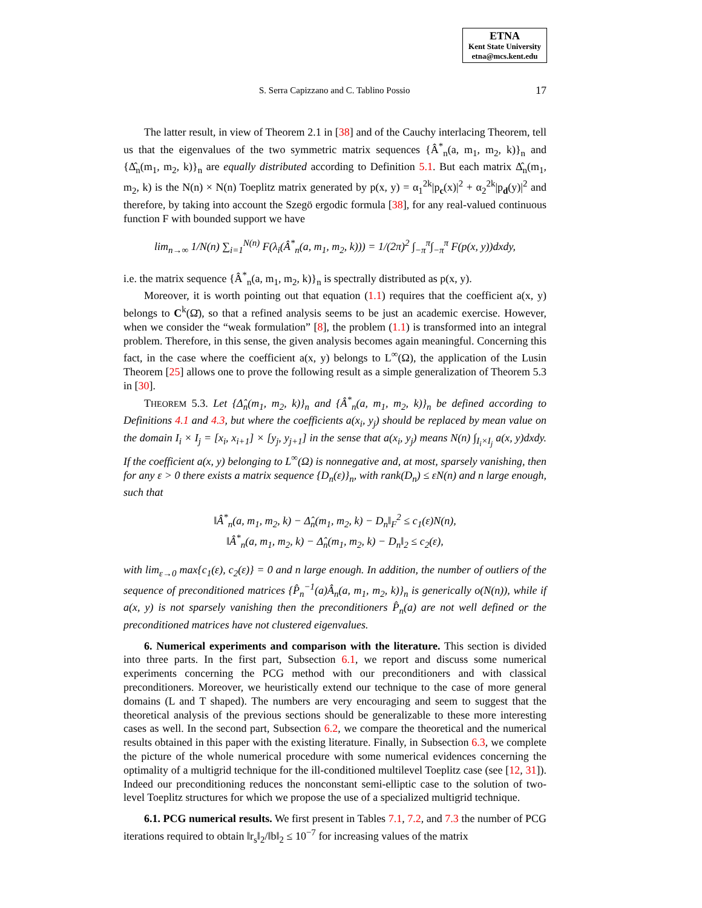ETNA
Kent State University
etna@mcs.kent.edu
S. Serra Capizzano and C. Tablino Possio 17
The latter result, in view of Theorem 2.1 in [38] and of the Cauchy interlacing Theorem, tell us that the eigenvalues of the two symmetric matrix sequences {Â<sup>*</sup><sub>n</sub>(a, m<sub>1</sub>, m<sub>2</sub>, k)}<sub>n</sub> and {Δ̂<sub>n</sub>(m<sub>1</sub>, m<sub>2</sub>, k)}<sub>n</sub> are equally distributed according to Definition 5.1. But each matrix Δ̂<sub>n</sub>(m<sub>1</sub>, m<sub>2</sub>, k) is the N(n) × N(n) Toeplitz matrix generated by p(x, y) = α<sub>1</sub><sup>2k</sup>|p<sub>c</sub>(x)|<sup>2</sup> + α<sub>2</sub><sup>2k</sup>|p<sub>d</sub>(y)|<sup>2</sup> and therefore, by taking into account the Szegö ergodic formula [38], for any real-valued continuous function F with bounded support we have
lim<sub>n→∞</sub> 1/N(n) ∑<sub>i=1</sub><sup>N(n)</sup> F(λ<sub>i</sub>(Â<sup>*</sup><sub>n</sub>(a, m<sub>1</sub>, m<sub>2</sub>, k))) = 1/(2π)<sup>2</sup> ∫<sub>−π</sub><sup>π</sup>∫<sub>−π</sub><sup>π</sup> F(p(x, y))dxdy,
i.e. the matrix sequence {Â<sup>*</sup><sub>n</sub>(a, m<sub>1</sub>, m<sub>2</sub>, k)}<sub>n</sub> is spectrally distributed as p(x, y).
Moreover, it is worth pointing out that equation (1.1) requires that the coefficient a(x, y) belongs to C<sup>k</sup>(Ω̄), so that a refined analysis seems to be just an academic exercise. However, when we consider the “weak formulation” [8], the problem (1.1) is transformed into an integral problem. Therefore, in this sense, the given analysis becomes again meaningful. Concerning this fact, in the case where the coefficient a(x, y) belongs to L<sup>∞</sup>(Ω), the application of the Lusin Theorem [25] allows one to prove the following result as a simple generalization of Theorem 5.3 in [30].
THEOREM 5.3. Let {Δ̂<sub>n</sub>(m<sub>1</sub>, m<sub>2</sub>, k)}<sub>n</sub> and {Â<sup>*</sup><sub>n</sub>(a, m<sub>1</sub>, m<sub>2</sub>, k)}<sub>n</sub> be defined according to Definitions 4.1 and 4.3, but where the coefficients a(x<sub>i</sub>, y<sub>j</sub>) should be replaced by mean value on the domain I<sub>i</sub> × I<sub>j</sub> = [x<sub>i</sub>, x<sub>i+1</sub>] × [y<sub>j</sub>, y<sub>j+1</sub>] in the sense that a(x<sub>i</sub>, y<sub>j</sub>) means N(n) ∫<sub>I<sub>i</sub>×I<sub>j</sub></sub> a(x, y)dxdy. If the coefficient a(x, y) belonging to L<sup>∞</sup>(Ω) is nonnegative and, at most, sparsely vanishing, then for any ε > 0 there exists a matrix sequence {D<sub>n</sub>(ε)}<sub>n</sub>, with rank(D<sub>n</sub>) ≤ εN(n) and n large enough, such that
‖Â<sup>*</sup><sub>n</sub>(a, m<sub>1</sub>, m<sub>2</sub>, k) − Δ̂<sub>n</sub>(m<sub>1</sub>, m<sub>2</sub>, k) − D<sub>n</sub>‖<sub>F</sub><sup>2</sup> ≤ c<sub>1</sub>(ε)N(n),
‖Â<sup>*</sup><sub>n</sub>(a, m<sub>1</sub>, m<sub>2</sub>, k) − Δ̂<sub>n</sub>(m<sub>1</sub>, m<sub>2</sub>, k) − D<sub>n</sub>‖<sub>2</sub> ≤ c<sub>2</sub>(ε),
with lim<sub>ε→0</sub> max{c<sub>1</sub>(ε), c<sub>2</sub>(ε)} = 0 and n large enough. In addition, the number of outliers of the sequence of preconditioned matrices {P̂<sub>n</sub><sup>−1</sup>(a)Â<sub>n</sub>(a, m<sub>1</sub>, m<sub>2</sub>, k)}<sub>n</sub> is generically o(N(n)), while if a(x, y) is not sparsely vanishing then the preconditioners P̂<sub>n</sub>(a) are not well defined or the preconditioned matrices have not clustered eigenvalues.
6. Numerical experiments and comparison with the literature. This section is divided into three parts. In the first part, Subsection 6.1, we report and discuss some numerical experiments concerning the PCG method with our preconditioners and with classical preconditioners. Moreover, we heuristically extend our technique to the case of more general domains (L and T shaped). The numbers are very encouraging and seem to suggest that the theoretical analysis of the previous sections should be generalizable to these more interesting cases as well. In the second part, Subsection 6.2, we compare the theoretical and the numerical results obtained in this paper with the existing literature. Finally, in Subsection 6.3, we complete the picture of the whole numerical procedure with some numerical evidences concerning the optimality of a multigrid technique for the ill-conditioned multilevel Toeplitz case (see [12, 31]). Indeed our preconditioning reduces the nonconstant semi-elliptic case to the solution of two-level Toeplitz structures for which we propose the use of a specialized multigrid technique.
6.1. PCG numerical results. We first present in Tables 7.1, 7.2, and 7.3 the number of PCG iterations required to obtain ‖r<sub>s</sub>‖<sub>2</sub>/‖b‖<sub>2</sub> ≤ 10<sup>−7</sup> for increasing values of the matrix